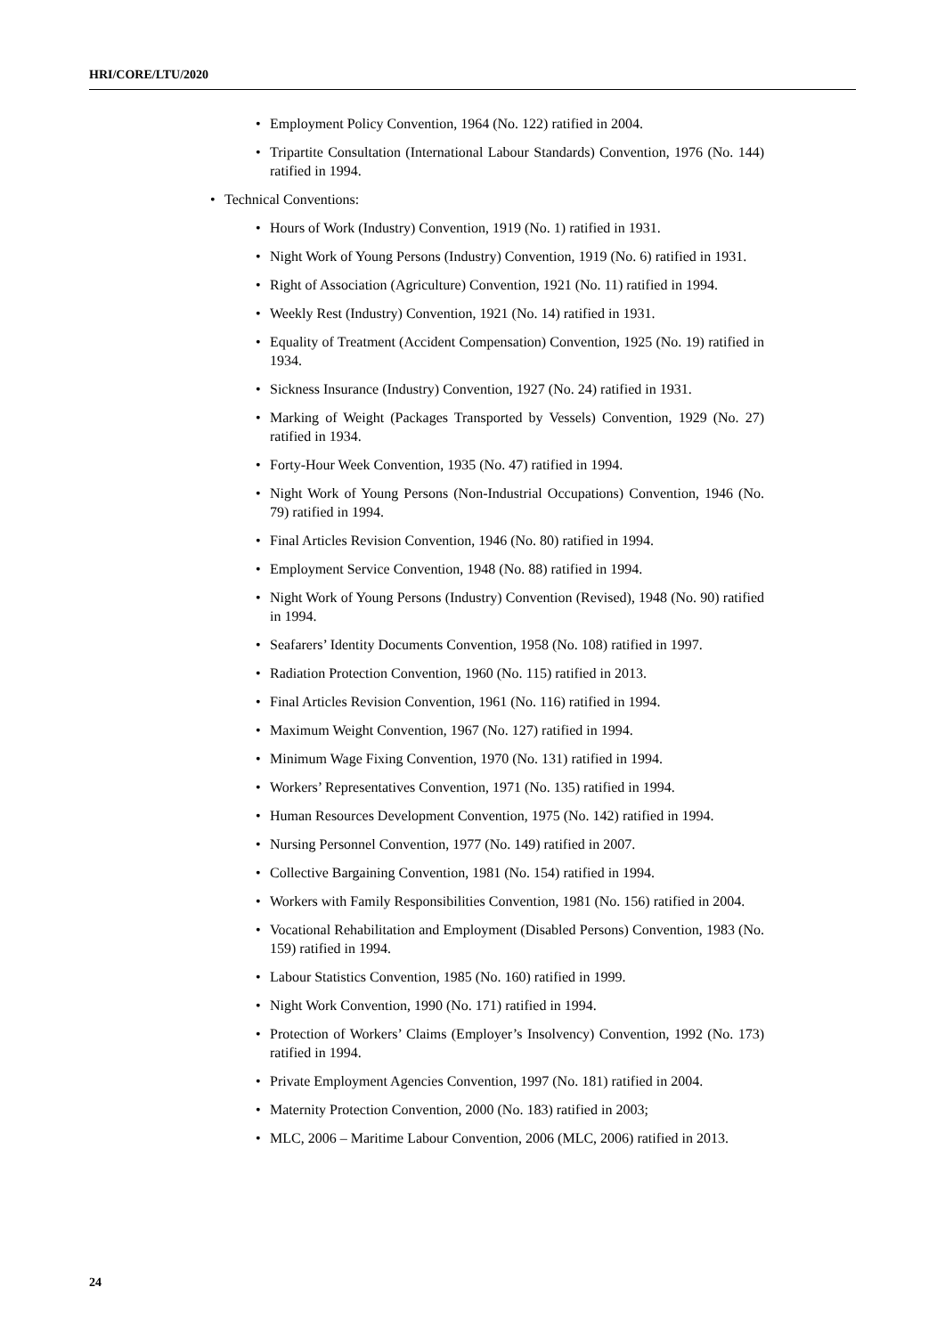HRI/CORE/LTU/2020
• Employment Policy Convention, 1964 (No. 122) ratified in 2004.
• Tripartite Consultation (International Labour Standards) Convention, 1976 (No. 144) ratified in 1994.
• Technical Conventions:
• Hours of Work (Industry) Convention, 1919 (No. 1) ratified in 1931.
• Night Work of Young Persons (Industry) Convention, 1919 (No. 6) ratified in 1931.
• Right of Association (Agriculture) Convention, 1921 (No. 11) ratified in 1994.
• Weekly Rest (Industry) Convention, 1921 (No. 14) ratified in 1931.
• Equality of Treatment (Accident Compensation) Convention, 1925 (No. 19) ratified in 1934.
• Sickness Insurance (Industry) Convention, 1927 (No. 24) ratified in 1931.
• Marking of Weight (Packages Transported by Vessels) Convention, 1929 (No. 27) ratified in 1934.
• Forty-Hour Week Convention, 1935 (No. 47) ratified in 1994.
• Night Work of Young Persons (Non-Industrial Occupations) Convention, 1946 (No. 79) ratified in 1994.
• Final Articles Revision Convention, 1946 (No. 80) ratified in 1994.
• Employment Service Convention, 1948 (No. 88) ratified in 1994.
• Night Work of Young Persons (Industry) Convention (Revised), 1948 (No. 90) ratified in 1994.
• Seafarers’ Identity Documents Convention, 1958 (No. 108) ratified in 1997.
• Radiation Protection Convention, 1960 (No. 115) ratified in 2013.
• Final Articles Revision Convention, 1961 (No. 116) ratified in 1994.
• Maximum Weight Convention, 1967 (No. 127) ratified in 1994.
• Minimum Wage Fixing Convention, 1970 (No. 131) ratified in 1994.
• Workers’ Representatives Convention, 1971 (No. 135) ratified in 1994.
• Human Resources Development Convention, 1975 (No. 142) ratified in 1994.
• Nursing Personnel Convention, 1977 (No. 149) ratified in 2007.
• Collective Bargaining Convention, 1981 (No. 154) ratified in 1994.
• Workers with Family Responsibilities Convention, 1981 (No. 156) ratified in 2004.
• Vocational Rehabilitation and Employment (Disabled Persons) Convention, 1983 (No. 159) ratified in 1994.
• Labour Statistics Convention, 1985 (No. 160) ratified in 1999.
• Night Work Convention, 1990 (No. 171) ratified in 1994.
• Protection of Workers’ Claims (Employer’s Insolvency) Convention, 1992 (No. 173) ratified in 1994.
• Private Employment Agencies Convention, 1997 (No. 181) ratified in 2004.
• Maternity Protection Convention, 2000 (No. 183) ratified in 2003;
• MLC, 2006 – Maritime Labour Convention, 2006 (MLC, 2006) ratified in 2013.
24